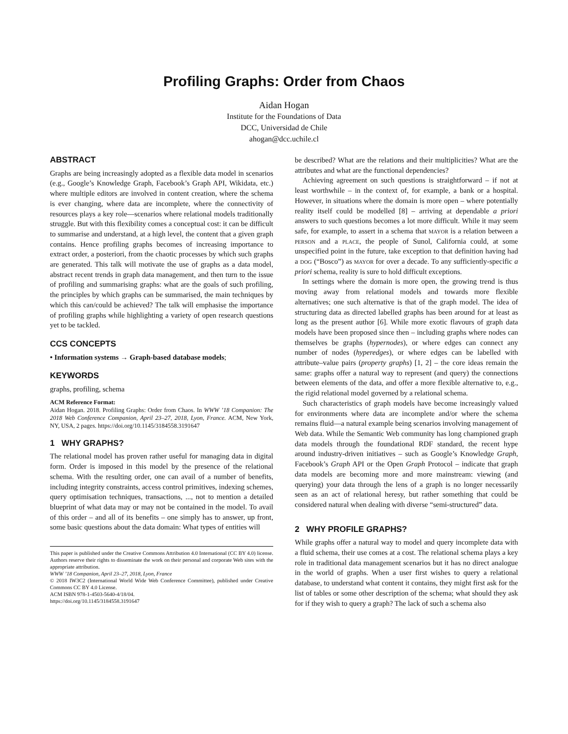Profiling Graphs: Order from Chaos
Aidan Hogan
Institute for the Foundations of Data
DCC, Universidad de Chile
ahogan@dcc.uchile.cl
ABSTRACT
Graphs are being increasingly adopted as a flexible data model in scenarios (e.g., Google’s Knowledge Graph, Facebook’s Graph API, Wikidata, etc.) where multiple editors are involved in content creation, where the schema is ever changing, where data are incomplete, where the connectivity of resources plays a key role—scenarios where relational models traditionally struggle. But with this flexibility comes a conceptual cost: it can be difficult to summarise and understand, at a high level, the content that a given graph contains. Hence profiling graphs becomes of increasing importance to extract order, a posteriori, from the chaotic processes by which such graphs are generated. This talk will motivate the use of graphs as a data model, abstract recent trends in graph data management, and then turn to the issue of profiling and summarising graphs: what are the goals of such profiling, the principles by which graphs can be summarised, the main techniques by which this can/could be achieved? The talk will emphasise the importance of profiling graphs while highlighting a variety of open research questions yet to be tackled.
CCS CONCEPTS
• Information systems → Graph-based database models;
KEYWORDS
graphs, profiling, schema
ACM Reference Format:
Aidan Hogan. 2018. Profiling Graphs: Order from Chaos. In WWW ’18 Companion: The 2018 Web Conference Companion, April 23–27, 2018, Lyon, France. ACM, New York, NY, USA, 2 pages. https://doi.org/10.1145/3184558.3191647
1 WHY GRAPHS?
The relational model has proven rather useful for managing data in digital form. Order is imposed in this model by the presence of the relational schema. With the resulting order, one can avail of a number of benefits, including integrity constraints, access control primitives, indexing schemes, query optimisation techniques, transactions, ..., not to mention a detailed blueprint of what data may or may not be contained in the model. To avail of this order – and all of its benefits – one simply has to answer, up front, some basic questions about the data domain: What types of entities will
This paper is published under the Creative Commons Attribution 4.0 International (CC BY 4.0) license. Authors reserve their rights to disseminate the work on their personal and corporate Web sites with the appropriate attribution.
WWW ’18 Companion, April 23–27, 2018, Lyon, France
© 2018 IW3C2 (International World Wide Web Conference Committee), published under Creative Commons CC BY 4.0 License.
ACM ISBN 978-1-4503-5640-4/18/04.
https://doi.org/10.1145/3184558.3191647
be described? What are the relations and their multiplicities? What are the attributes and what are the functional dependencies?
Achieving agreement on such questions is straightforward – if not at least worthwhile – in the context of, for example, a bank or a hospital. However, in situations where the domain is more open – where potentially reality itself could be modelled [8] – arriving at dependable a priori answers to such questions becomes a lot more difficult. While it may seem safe, for example, to assert in a schema that mayor is a relation between a person and a place, the people of Sunol, California could, at some unspecified point in the future, take exception to that definition having had a dog (“Bosco”) as mayor for over a decade. To any sufficiently-specific a priori schema, reality is sure to hold difficult exceptions.
In settings where the domain is more open, the growing trend is thus moving away from relational models and towards more flexible alternatives; one such alternative is that of the graph model. The idea of structuring data as directed labelled graphs has been around for at least as long as the present author [6]. While more exotic flavours of graph data models have been proposed since then – including graphs where nodes can themselves be graphs (hypernodes), or where edges can connect any number of nodes (hyperedges), or where edges can be labelled with attribute–value pairs (property graphs) [1, 2] – the core ideas remain the same: graphs offer a natural way to represent (and query) the connections between elements of the data, and offer a more flexible alternative to, e.g., the rigid relational model governed by a relational schema.
Such characteristics of graph models have become increasingly valued for environments where data are incomplete and/or where the schema remains fluid—a natural example being scenarios involving management of Web data. While the Semantic Web community has long championed graph data models through the foundational RDF standard, the recent hype around industry-driven initiatives – such as Google’s Knowledge Graph, Facebook’s Graph API or the Open Graph Protocol – indicate that graph data models are becoming more and more mainstream: viewing (and querying) your data through the lens of a graph is no longer necessarily seen as an act of relational heresy, but rather something that could be considered natural when dealing with diverse “semi-structured” data.
2 WHY PROFILE GRAPHS?
While graphs offer a natural way to model and query incomplete data with a fluid schema, their use comes at a cost. The relational schema plays a key role in traditional data management scenarios but it has no direct analogue in the world of graphs. When a user first wishes to query a relational database, to understand what content it contains, they might first ask for the list of tables or some other description of the schema; what should they ask for if they wish to query a graph? The lack of such a schema also